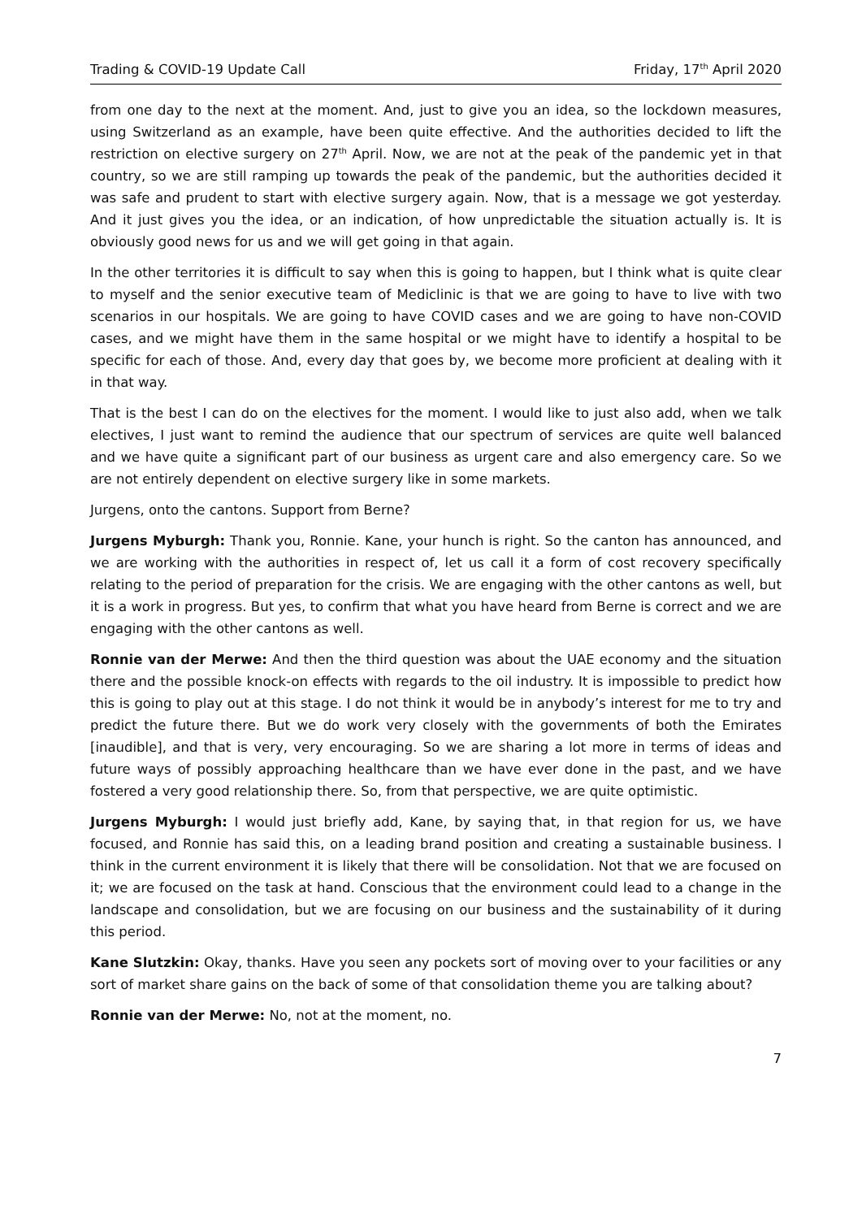Trading & COVID-19 Update Call Friday, 17<sup>th</sup> April 2020
from one day to the next at the moment. And, just to give you an idea, so the lockdown measures, using Switzerland as an example, have been quite effective. And the authorities decided to lift the restriction on elective surgery on 27<sup>th</sup> April. Now, we are not at the peak of the pandemic yet in that country, so we are still ramping up towards the peak of the pandemic, but the authorities decided it was safe and prudent to start with elective surgery again. Now, that is a message we got yesterday. And it just gives you the idea, or an indication, of how unpredictable the situation actually is. It is obviously good news for us and we will get going in that again.
In the other territories it is difficult to say when this is going to happen, but I think what is quite clear to myself and the senior executive team of Mediclinic is that we are going to have to live with two scenarios in our hospitals. We are going to have COVID cases and we are going to have non-COVID cases, and we might have them in the same hospital or we might have to identify a hospital to be specific for each of those. And, every day that goes by, we become more proficient at dealing with it in that way.
That is the best I can do on the electives for the moment. I would like to just also add, when we talk electives, I just want to remind the audience that our spectrum of services are quite well balanced and we have quite a significant part of our business as urgent care and also emergency care. So we are not entirely dependent on elective surgery like in some markets.
Jurgens, onto the cantons. Support from Berne?
Jurgens Myburgh: Thank you, Ronnie. Kane, your hunch is right. So the canton has announced, and we are working with the authorities in respect of, let us call it a form of cost recovery specifically relating to the period of preparation for the crisis. We are engaging with the other cantons as well, but it is a work in progress. But yes, to confirm that what you have heard from Berne is correct and we are engaging with the other cantons as well.
Ronnie van der Merwe: And then the third question was about the UAE economy and the situation there and the possible knock-on effects with regards to the oil industry. It is impossible to predict how this is going to play out at this stage. I do not think it would be in anybody’s interest for me to try and predict the future there. But we do work very closely with the governments of both the Emirates [inaudible], and that is very, very encouraging. So we are sharing a lot more in terms of ideas and future ways of possibly approaching healthcare than we have ever done in the past, and we have fostered a very good relationship there. So, from that perspective, we are quite optimistic.
Jurgens Myburgh: I would just briefly add, Kane, by saying that, in that region for us, we have focused, and Ronnie has said this, on a leading brand position and creating a sustainable business. I think in the current environment it is likely that there will be consolidation. Not that we are focused on it; we are focused on the task at hand. Conscious that the environment could lead to a change in the landscape and consolidation, but we are focusing on our business and the sustainability of it during this period.
Kane Slutzkin: Okay, thanks. Have you seen any pockets sort of moving over to your facilities or any sort of market share gains on the back of some of that consolidation theme you are talking about?
Ronnie van der Merwe: No, not at the moment, no.
7